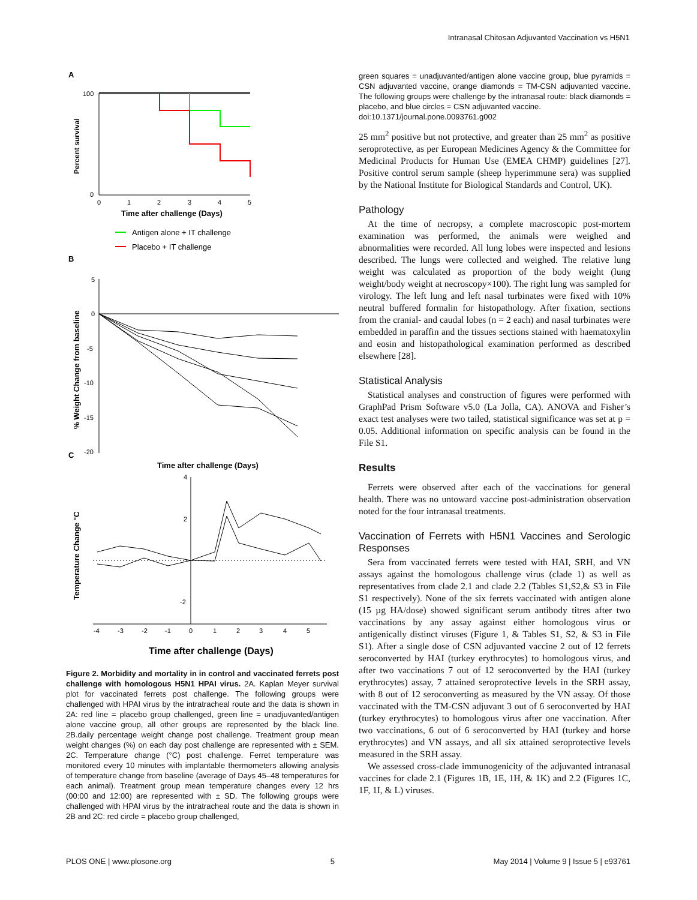Intranasal Chitosan Adjuvanted Vaccination vs H5N1
A
Percent survival
100
0
0
1
2
3
4
5
Time after challenge (Days)
Antigen alone + IT challenge
Placebo + IT challenge
B
% Weight Change from baseline
5
0
-5
-10
-15
-20
C
Time after challenge (Days)
Temperature Change °C
4
2
-2
-4
-3
-2
-1
0
1
2
3
4
5
Time after challenge (Days)
Figure 2. Morbidity and mortality in in control and vaccinated ferrets post challenge with homologous H5N1 HPAI virus. 2A. Kaplan Meyer survival plot for vaccinated ferrets post challenge. The following groups were challenged with HPAI virus by the intratracheal route and the data is shown in 2A: red line = placebo group challenged, green line = unadjuvanted/antigen alone vaccine group, all other groups are represented by the black line. 2B.daily percentage weight change post challenge. Treatment group mean weight changes (%) on each day post challenge are represented with ± SEM. 2C. Temperature change (°C) post challenge. Ferret temperature was monitored every 10 minutes with implantable thermometers allowing analysis of temperature change from baseline (average of Days 45–48 temperatures for each animal). Treatment group mean temperature changes every 12 hrs (00:00 and 12:00) are represented with ± SD. The following groups were challenged with HPAI virus by the intratracheal route and the data is shown in 2B and 2C: red circle = placebo group challenged,
green squares = unadjuvanted/antigen alone vaccine group, blue pyramids = CSN adjuvanted vaccine, orange diamonds = TM-CSN adjuvanted vaccine. The following groups were challenge by the intranasal route: black diamonds = placebo, and blue circles = CSN adjuvanted vaccine.
doi:10.1371/journal.pone.0093761.g002
25 mm<sup>2</sup> positive but not protective, and greater than 25 mm<sup>2</sup> as positive seroprotective, as per European Medicines Agency & the Committee for Medicinal Products for Human Use (EMEA CHMP) guidelines [27]. Positive control serum sample (sheep hyperimmune sera) was supplied by the National Institute for Biological Standards and Control, UK).
Pathology
At the time of necropsy, a complete macroscopic post-mortem examination was performed, the animals were weighed and abnormalities were recorded. All lung lobes were inspected and lesions described. The lungs were collected and weighed. The relative lung weight was calculated as proportion of the body weight (lung weight/body weight at necroscopy×100). The right lung was sampled for virology. The left lung and left nasal turbinates were fixed with 10% neutral buffered formalin for histopathology. After fixation, sections from the cranial- and caudal lobes (n = 2 each) and nasal turbinates were embedded in paraffin and the tissues sections stained with haematoxylin and eosin and histopathological examination performed as described elsewhere [28].
Statistical Analysis
Statistical analyses and construction of figures were performed with GraphPad Prism Software v5.0 (La Jolla, CA). ANOVA and Fisher’s exact test analyses were two tailed, statistical significance was set at p = 0.05. Additional information on specific analysis can be found in the File S1.
Results
Ferrets were observed after each of the vaccinations for general health. There was no untoward vaccine post-administration observation noted for the four intranasal treatments.
Vaccination of Ferrets with H5N1 Vaccines and Serologic Responses
Sera from vaccinated ferrets were tested with HAI, SRH, and VN assays against the homologous challenge virus (clade 1) as well as representatives from clade 2.1 and clade 2.2 (Tables S1,S2,& S3 in File S1 respectively). None of the six ferrets vaccinated with antigen alone (15 µg HA/dose) showed significant serum antibody titres after two vaccinations by any assay against either homologous virus or antigenically distinct viruses (Figure 1, & Tables S1, S2, & S3 in File S1). After a single dose of CSN adjuvanted vaccine 2 out of 12 ferrets seroconverted by HAI (turkey erythrocytes) to homologous virus, and after two vaccinations 7 out of 12 seroconverted by the HAI (turkey erythrocytes) assay, 7 attained seroprotective levels in the SRH assay, with 8 out of 12 seroconverting as measured by the VN assay. Of those vaccinated with the TM-CSN adjuvant 3 out of 6 seroconverted by HAI (turkey erythrocytes) to homologous virus after one vaccination. After two vaccinations, 6 out of 6 seroconverted by HAI (turkey and horse erythrocytes) and VN assays, and all six attained seroprotective levels measured in the SRH assay.
We assessed cross-clade immunogenicity of the adjuvanted intranasal vaccines for clade 2.1 (Figures 1B, 1E, 1H, & 1K) and 2.2 (Figures 1C, 1F, 1I, & L) viruses.
PLOS ONE | www.plosone.org 5 May 2014 | Volume 9 | Issue 5 | e93761